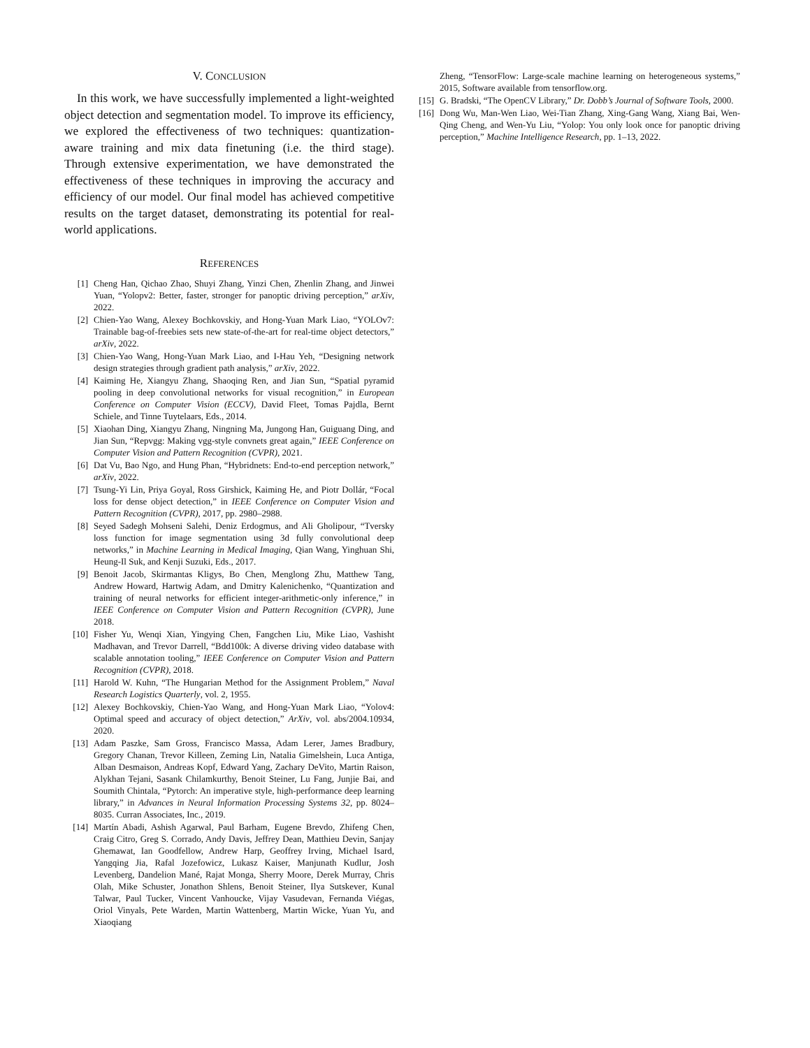V. CONCLUSION
In this work, we have successfully implemented a light-weighted object detection and segmentation model. To improve its efficiency, we explored the effectiveness of two techniques: quantization-aware training and mix data finetuning (i.e. the third stage). Through extensive experimentation, we have demonstrated the effectiveness of these techniques in improving the accuracy and efficiency of our model. Our final model has achieved competitive results on the target dataset, demonstrating its potential for real-world applications.
REFERENCES
[1] Cheng Han, Qichao Zhao, Shuyi Zhang, Yinzi Chen, Zhenlin Zhang, and Jinwei Yuan, “Yolopv2: Better, faster, stronger for panoptic driving perception,” arXiv, 2022.
[2] Chien-Yao Wang, Alexey Bochkovskiy, and Hong-Yuan Mark Liao, “YOLOv7: Trainable bag-of-freebies sets new state-of-the-art for real-time object detectors,” arXiv, 2022.
[3] Chien-Yao Wang, Hong-Yuan Mark Liao, and I-Hau Yeh, “Designing network design strategies through gradient path analysis,” arXiv, 2022.
[4] Kaiming He, Xiangyu Zhang, Shaoqing Ren, and Jian Sun, “Spatial pyramid pooling in deep convolutional networks for visual recognition,” in European Conference on Computer Vision (ECCV), David Fleet, Tomas Pajdla, Bernt Schiele, and Tinne Tuytelaars, Eds., 2014.
[5] Xiaohan Ding, Xiangyu Zhang, Ningning Ma, Jungong Han, Guiguang Ding, and Jian Sun, “Repvgg: Making vgg-style convnets great again,” IEEE Conference on Computer Vision and Pattern Recognition (CVPR), 2021.
[6] Dat Vu, Bao Ngo, and Hung Phan, “Hybridnets: End-to-end perception network,” arXiv, 2022.
[7] Tsung-Yi Lin, Priya Goyal, Ross Girshick, Kaiming He, and Piotr Dollár, “Focal loss for dense object detection,” in IEEE Conference on Computer Vision and Pattern Recognition (CVPR), 2017, pp. 2980–2988.
[8] Seyed Sadegh Mohseni Salehi, Deniz Erdogmus, and Ali Gholipour, “Tversky loss function for image segmentation using 3d fully convolutional deep networks,” in Machine Learning in Medical Imaging, Qian Wang, Yinghuan Shi, Heung-Il Suk, and Kenji Suzuki, Eds., 2017.
[9] Benoit Jacob, Skirmantas Kligys, Bo Chen, Menglong Zhu, Matthew Tang, Andrew Howard, Hartwig Adam, and Dmitry Kalenichenko, “Quantization and training of neural networks for efficient integer-arithmetic-only inference,” in IEEE Conference on Computer Vision and Pattern Recognition (CVPR), June 2018.
[10] Fisher Yu, Wenqi Xian, Yingying Chen, Fangchen Liu, Mike Liao, Vashisht Madhavan, and Trevor Darrell, “Bdd100k: A diverse driving video database with scalable annotation tooling,” IEEE Conference on Computer Vision and Pattern Recognition (CVPR), 2018.
[11] Harold W. Kuhn, “The Hungarian Method for the Assignment Problem,” Naval Research Logistics Quarterly, vol. 2, 1955.
[12] Alexey Bochkovskiy, Chien-Yao Wang, and Hong-Yuan Mark Liao, “Yolov4: Optimal speed and accuracy of object detection,” ArXiv, vol. abs/2004.10934, 2020.
[13] Adam Paszke, Sam Gross, Francisco Massa, Adam Lerer, James Bradbury, Gregory Chanan, Trevor Killeen, Zeming Lin, Natalia Gimelshein, Luca Antiga, Alban Desmaison, Andreas Kopf, Edward Yang, Zachary DeVito, Martin Raison, Alykhan Tejani, Sasank Chilamkurthy, Benoit Steiner, Lu Fang, Junjie Bai, and Soumith Chintala, “Pytorch: An imperative style, high-performance deep learning library,” in Advances in Neural Information Processing Systems 32, pp. 8024–8035. Curran Associates, Inc., 2019.
[14] Martín Abadi, Ashish Agarwal, Paul Barham, Eugene Brevdo, Zhifeng Chen, Craig Citro, Greg S. Corrado, Andy Davis, Jeffrey Dean, Matthieu Devin, Sanjay Ghemawat, Ian Goodfellow, Andrew Harp, Geoffrey Irving, Michael Isard, Yangqing Jia, Rafal Jozefowicz, Lukasz Kaiser, Manjunath Kudlur, Josh Levenberg, Dandelion Mané, Rajat Monga, Sherry Moore, Derek Murray, Chris Olah, Mike Schuster, Jonathon Shlens, Benoit Steiner, Ilya Sutskever, Kunal Talwar, Paul Tucker, Vincent Vanhoucke, Vijay Vasudevan, Fernanda Viégas, Oriol Vinyals, Pete Warden, Martin Wattenberg, Martin Wicke, Yuan Yu, and Xiaoqiang
Zheng, “TensorFlow: Large-scale machine learning on heterogeneous systems,” 2015, Software available from tensorflow.org.
[15] G. Bradski, “The OpenCV Library,” Dr. Dobb’s Journal of Software Tools, 2000.
[16] Dong Wu, Man-Wen Liao, Wei-Tian Zhang, Xing-Gang Wang, Xiang Bai, Wen-Qing Cheng, and Wen-Yu Liu, “Yolop: You only look once for panoptic driving perception,” Machine Intelligence Research, pp. 1–13, 2022.